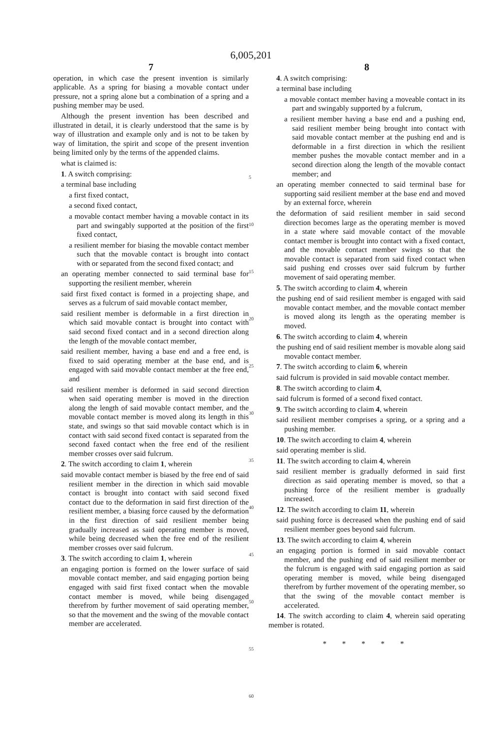6,005,201
7
operation, in which case the present invention is similarly applicable. As a spring for biasing a movable contact under pressure, not a spring alone but a combination of a spring and a pushing member may be used.
Although the present invention has been described and illustrated in detail, it is clearly understood that the same is by way of illustration and example only and is not to be taken by way of limitation, the spirit and scope of the present invention being limited only by the terms of the appended claims.
what is claimed is:
1. A switch comprising:
a terminal base including
a first fixed contact,
a second fixed contact,
a movable contact member having a movable contact in its part and swingably supported at the position of the first fixed contact,
a resilient member for biasing the movable contact member such that the movable contact is brought into contact with or separated from the second fixed contact; and
an operating member connected to said terminal base for supporting the resilient member, wherein
said first fixed contact is formed in a projecting shape, and serves as a fulcrum of said movable contact member,
said resilient member is deformable in a first direction in which said movable contact is brought into contact with said second fixed contact and in a second direction along the length of the movable contact member,
said resilient member, having a base end and a free end, is fixed to said operating member at the base end, and is engaged with said movable contact member at the free end, and
said resilient member is deformed in said second direction when said operating member is moved in the direction along the length of said movable contact member, and the movable contact member is moved along its length in this state, and swings so that said movable contact which is in contact with said second fixed contact is separated from the second faxed contact when the free end of the resilient member crosses over said fulcrum.
2. The switch according to claim 1, wherein
said movable contact member is biased by the free end of said resilient member in the direction in which said movable contact is brought into contact with said second fixed contact due to the deformation in said first direction of the resilient member, a biasing force caused by the deformation in the first direction of said resilient member being gradually increased as said operating member is moved, while being decreased when the free end of the resilient member crosses over said fulcrum.
3. The switch according to claim 1, wherein
an engaging portion is formed on the lower surface of said movable contact member, and said engaging portion being engaged with said first fixed contact when the movable contact member is moved, while being disengaged therefrom by further movement of said operating member, so that the movement and the swing of the movable contact member are accelerated.
5
10
15
20
25
30
35
40
45
50
55
60
8
4. A switch comprising:
a terminal base including
a movable contact member having a moveable contact in its part and swingably supported by a fulcrum,
a resilient member having a base end and a pushing end, said resilient member being brought into contact with said movable contact member at the pushing end and is deformable in a first direction in which the resilient member pushes the movable contact member and in a second direction along the length of the movable contact member; and
an operating member connected to said terminal base for supporting said resilient member at the base end and moved by an external force, wherein
the deformation of said resilient member in said second direction becomes large as the operating member is moved in a state where said movable contact of the movable contact member is brought into contact with a fixed contact, and the movable contact member swings so that the movable contact is separated from said fixed contact when said pushing end crosses over said fulcrum by further movement of said operating member.
5. The switch according to claim 4, wherein
the pushing end of said resilient member is engaged with said movable contact member, and the movable contact member is moved along its length as the operating member is moved.
6. The switch according to claim 4, wherein
the pushing end of said resilient member is movable along said movable contact member.
7. The switch according to claim 6, wherein
said fulcrum is provided in said movable contact member.
8. The switch according to claim 4,
said fulcrum is formed of a second fixed contact.
9. The switch according to claim 4, wherein
said resilient member comprises a spring, or a spring and a pushing member.
10. The switch according to claim 4, wherein
said operating member is slid.
11. The switch according to claim 4, wherein
said resilient member is gradually deformed in said first direction as said operating member is moved, so that a pushing force of the resilient member is gradually increased.
12. The switch according to claim 11, wherein
said pushing force is decreased when the pushing end of said resilient member goes beyond said fulcrum.
13. The switch according to claim 4, wherein
an engaging portion is formed in said movable contact member, and the pushing end of said resilient member or the fulcrum is engaged with said engaging portion as said operating member is moved, while being disengaged therefrom by further movement of the operating member, so that the swing of the movable contact member is accelerated.
14. The switch according to claim 4, wherein said operating member is rotated.
* * * * *